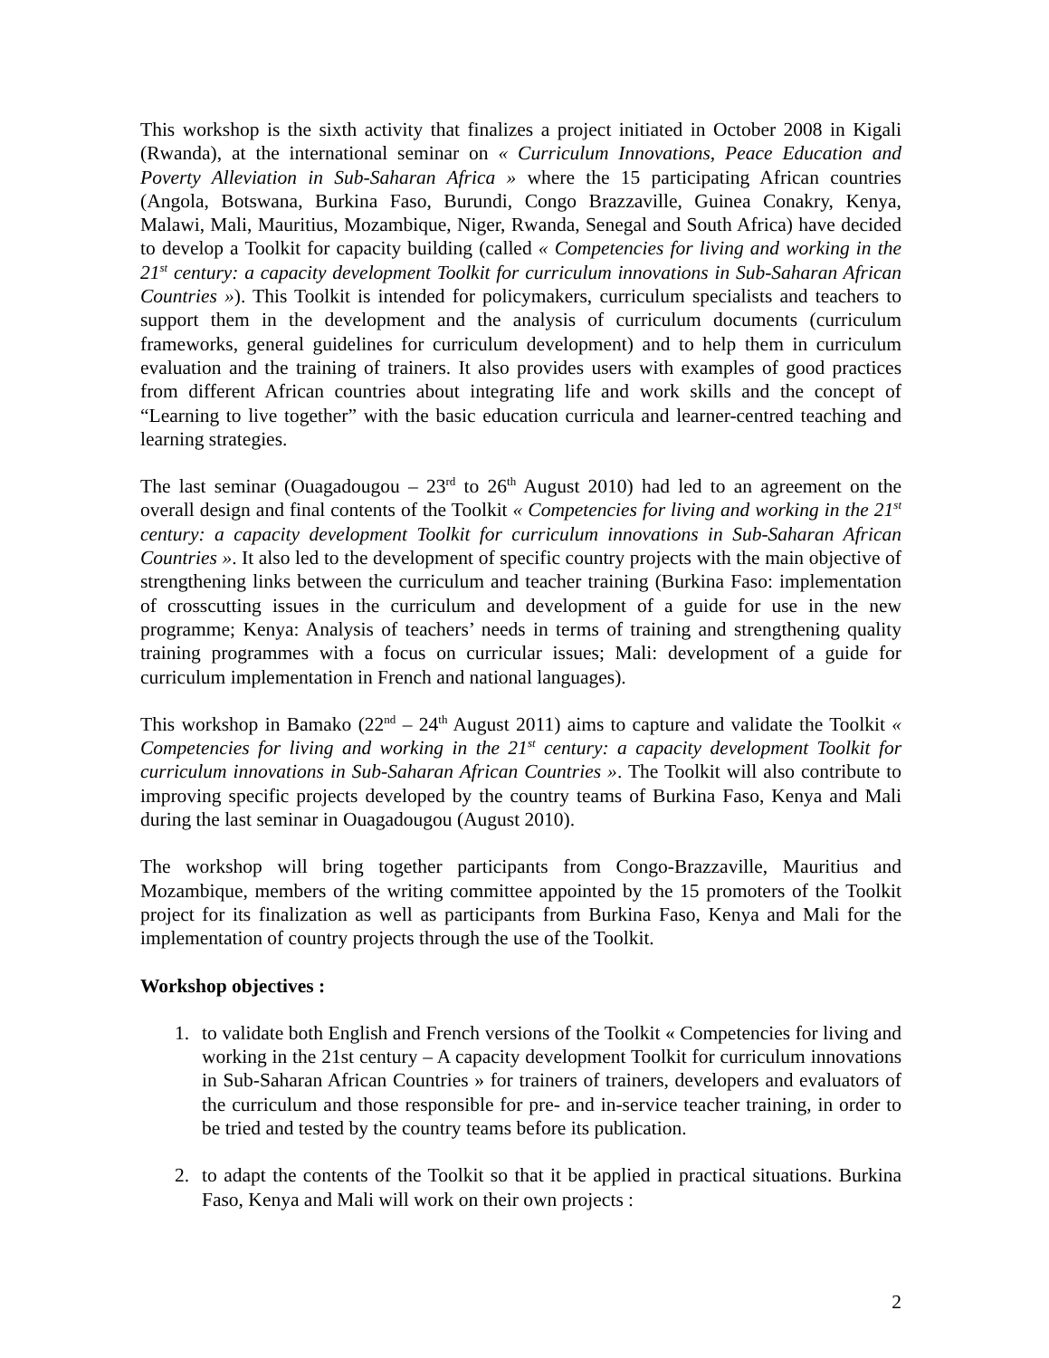This workshop is the sixth activity that finalizes a project initiated in October 2008 in Kigali (Rwanda), at the international seminar on « Curriculum Innovations, Peace Education and Poverty Alleviation in Sub-Saharan Africa » where the 15 participating African countries (Angola, Botswana, Burkina Faso, Burundi, Congo Brazzaville, Guinea Conakry, Kenya, Malawi, Mali, Mauritius, Mozambique, Niger, Rwanda, Senegal and South Africa) have decided to develop a Toolkit for capacity building (called « Competencies for living and working in the 21<sup>st</sup> century: a capacity development Toolkit for curriculum innovations in Sub-Saharan African Countries »). This Toolkit is intended for policymakers, curriculum specialists and teachers to support them in the development and the analysis of curriculum documents (curriculum frameworks, general guidelines for curriculum development) and to help them in curriculum evaluation and the training of trainers. It also provides users with examples of good practices from different African countries about integrating life and work skills and the concept of “Learning to live together” with the basic education curricula and learner-centred teaching and learning strategies.
The last seminar (Ouagadougou – 23<sup>rd</sup> to 26<sup>th</sup> August 2010) had led to an agreement on the overall design and final contents of the Toolkit « Competencies for living and working in the 21<sup>st</sup> century: a capacity development Toolkit for curriculum innovations in Sub-Saharan African Countries ». It also led to the development of specific country projects with the main objective of strengthening links between the curriculum and teacher training (Burkina Faso: implementation of crosscutting issues in the curriculum and development of a guide for use in the new programme; Kenya: Analysis of teachers’ needs in terms of training and strengthening quality training programmes with a focus on curricular issues; Mali: development of a guide for curriculum implementation in French and national languages).
This workshop in Bamako (22<sup>nd</sup> – 24<sup>th</sup> August 2011) aims to capture and validate the Toolkit « Competencies for living and working in the 21<sup>st</sup> century: a capacity development Toolkit for curriculum innovations in Sub-Saharan African Countries ». The Toolkit will also contribute to improving specific projects developed by the country teams of Burkina Faso, Kenya and Mali during the last seminar in Ouagadougou (August 2010).
The workshop will bring together participants from Congo-Brazzaville, Mauritius and Mozambique, members of the writing committee appointed by the 15 promoters of the Toolkit project for its finalization as well as participants from Burkina Faso, Kenya and Mali for the implementation of country projects through the use of the Toolkit.
Workshop objectives :
1. to validate both English and French versions of the Toolkit « Competencies for living and working in the 21st century – A capacity development Toolkit for curriculum innovations in Sub-Saharan African Countries » for trainers of trainers, developers and evaluators of the curriculum and those responsible for pre- and in-service teacher training, in order to be tried and tested by the country teams before its publication.
2. to adapt the contents of the Toolkit so that it be applied in practical situations. Burkina Faso, Kenya and Mali will work on their own projects :
2